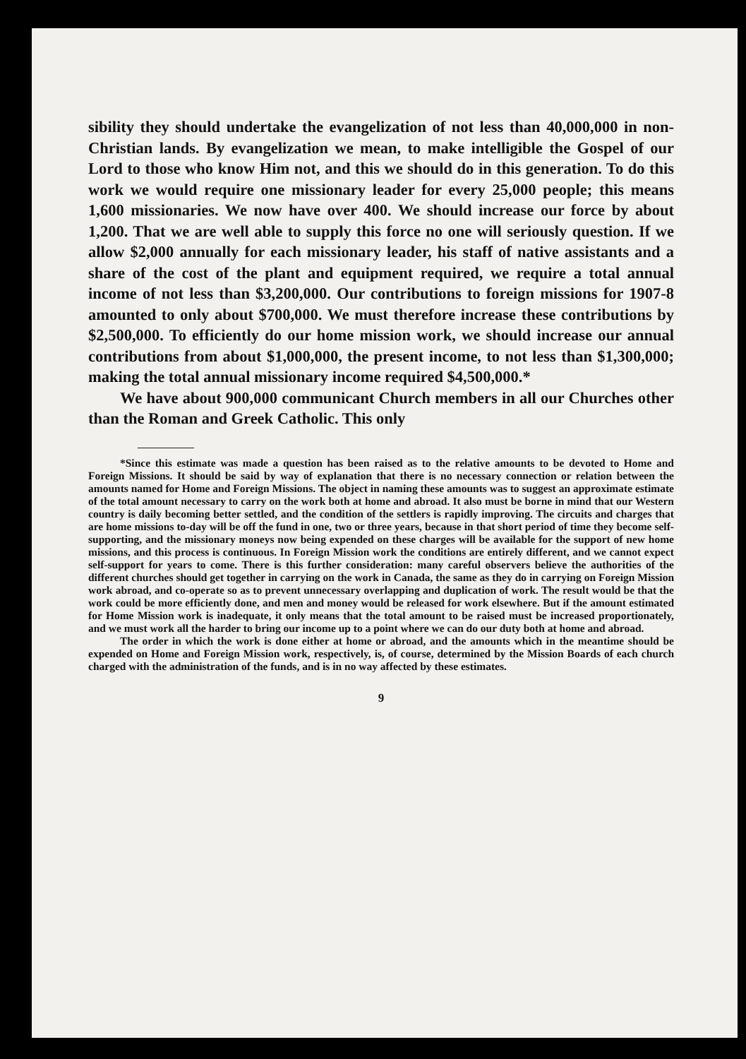sibility they should undertake the evangelization of not less than 40,000,000 in non-Christian lands. By evangelization we mean, to make intelligible the Gospel of our Lord to those who know Him not, and this we should do in this generation. To do this work we would require one missionary leader for every 25,000 people; this means 1,600 missionaries. We now have over 400. We should increase our force by about 1,200. That we are well able to supply this force no one will seriously question. If we allow $2,000 annually for each missionary leader, his staff of native assistants and a share of the cost of the plant and equipment required, we require a total annual income of not less than $3,200,000. Our contributions to foreign missions for 1907-8 amounted to only about $700,000. We must therefore increase these contributions by $2,500,000. To efficiently do our home mission work, we should increase our annual contributions from about $1,000,000, the present income, to not less than $1,300,000; making the total annual missionary income required $4,500,000.*
We have about 900,000 communicant Church members in all our Churches other than the Roman and Greek Catholic. This only
*Since this estimate was made a question has been raised as to the relative amounts to be devoted to Home and Foreign Missions. It should be said by way of explanation that there is no necessary connection or relation between the amounts named for Home and Foreign Missions. The object in naming these amounts was to suggest an approximate estimate of the total amount necessary to carry on the work both at home and abroad. It also must be borne in mind that our Western country is daily becoming better settled, and the condition of the settlers is rapidly improving. The circuits and charges that are home missions to-day will be off the fund in one, two or three years, because in that short period of time they become self-supporting, and the missionary moneys now being expended on these charges will be available for the support of new home missions, and this process is continuous. In Foreign Mission work the conditions are entirely different, and we cannot expect self-support for years to come. There is this further consideration: many careful observers believe the authorities of the different churches should get together in carrying on the work in Canada, the same as they do in carrying on Foreign Mission work abroad, and co-operate so as to prevent unnecessary overlapping and duplication of work. The result would be that the work could be more efficiently done, and men and money would be released for work elsewhere. But if the amount estimated for Home Mission work is inadequate, it only means that the total amount to be raised must be increased proportionately, and we must work all the harder to bring our income up to a point where we can do our duty both at home and abroad.
The order in which the work is done either at home or abroad, and the amounts which in the meantime should be expended on Home and Foreign Mission work, respectively, is, of course, determined by the Mission Boards of each church charged with the administration of the funds, and is in no way affected by these estimates.
9